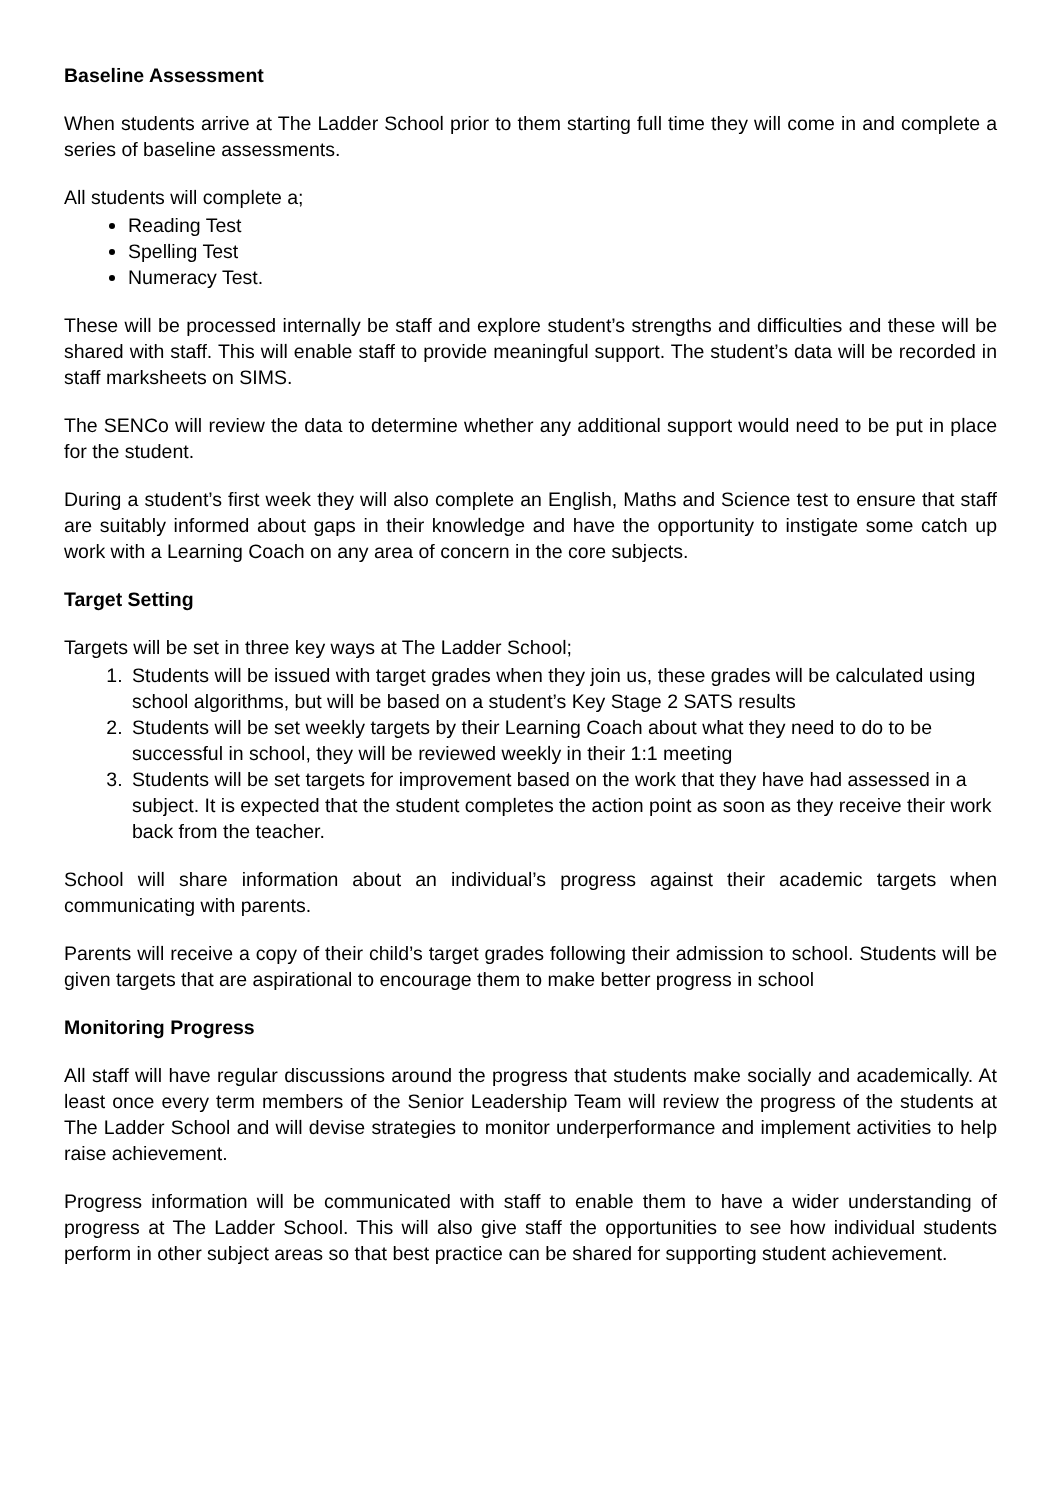Baseline Assessment
When students arrive at The Ladder School prior to them starting full time they will come in and complete a series of baseline assessments.
All students will complete a;
Reading Test
Spelling Test
Numeracy Test.
These will be processed internally be staff and explore student’s strengths and difficulties and these will be shared with staff. This will enable staff to provide meaningful support. The student’s data will be recorded in staff marksheets on SIMS.
The SENCo will review the data to determine whether any additional support would need to be put in place for the student.
During a student’s first week they will also complete an English, Maths and Science test to ensure that staff are suitably informed about gaps in their knowledge and have the opportunity to instigate some catch up work with a Learning Coach on any area of concern in the core subjects.
Target Setting
Targets will be set in three key ways at The Ladder School;
1. Students will be issued with target grades when they join us, these grades will be calculated using school algorithms, but will be based on a student’s Key Stage 2 SATS results
2. Students will be set weekly targets by their Learning Coach about what they need to do to be successful in school, they will be reviewed weekly in their 1:1 meeting
3. Students will be set targets for improvement based on the work that they have had assessed in a subject. It is expected that the student completes the action point as soon as they receive their work back from the teacher.
School will share information about an individual’s progress against their academic targets when communicating with parents.
Parents will receive a copy of their child’s target grades following their admission to school. Students will be given targets that are aspirational to encourage them to make better progress in school
Monitoring Progress
All staff will have regular discussions around the progress that students make socially and academically. At least once every term members of the Senior Leadership Team will review the progress of the students at The Ladder School and will devise strategies to monitor underperformance and implement activities to help raise achievement.
Progress information will be communicated with staff to enable them to have a wider understanding of progress at The Ladder School. This will also give staff the opportunities to see how individual students perform in other subject areas so that best practice can be shared for supporting student achievement.